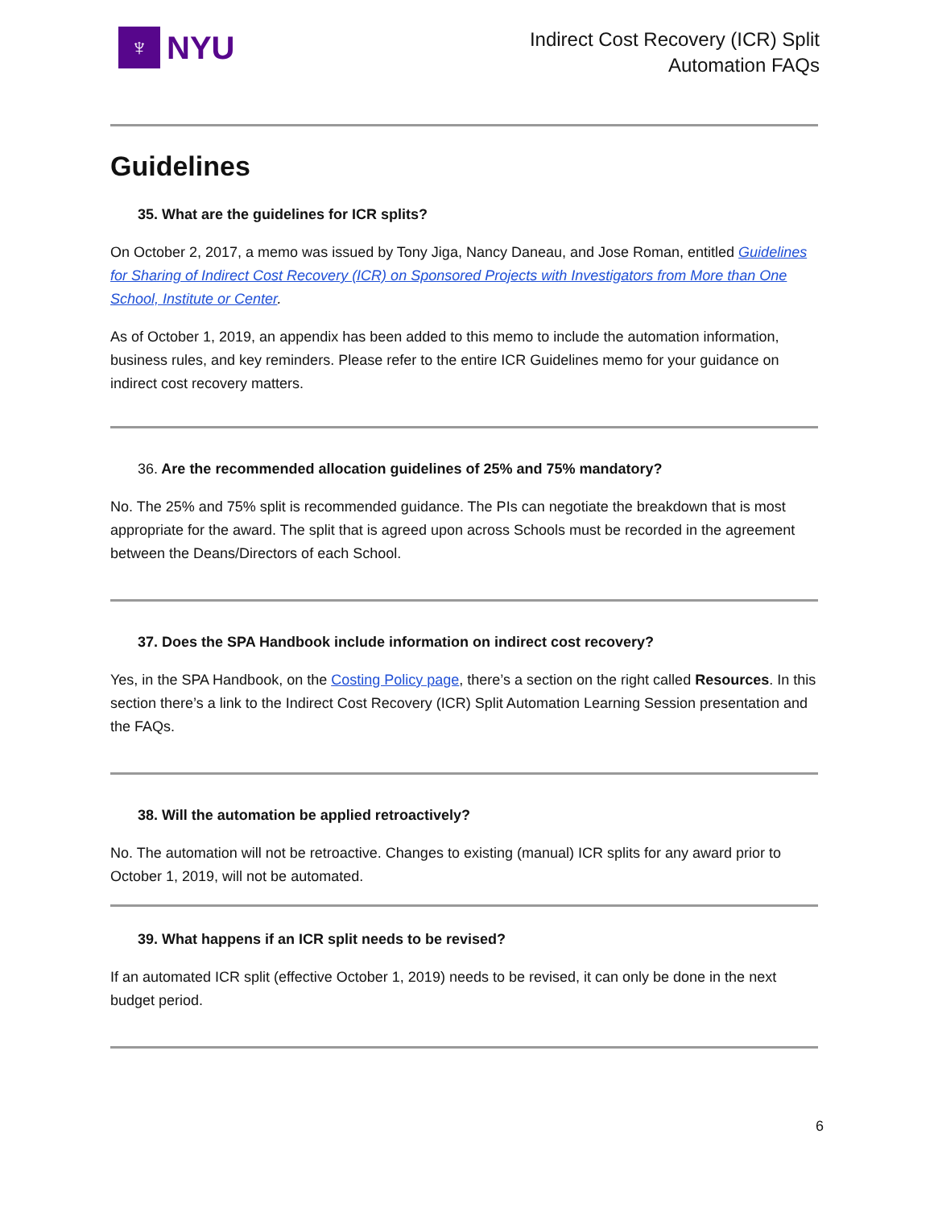♆
NYU
Indirect Cost Recovery (ICR) Split
Automation FAQs
Guidelines
35. What are the guidelines for ICR splits?
On October 2, 2017, a memo was issued by Tony Jiga, Nancy Daneau, and Jose Roman, entitled Guidelines for Sharing of Indirect Cost Recovery (ICR) on Sponsored Projects with Investigators from More than One School, Institute or Center.
As of October 1, 2019, an appendix has been added to this memo to include the automation information, business rules, and key reminders. Please refer to the entire ICR Guidelines memo for your guidance on indirect cost recovery matters.
36. Are the recommended allocation guidelines of 25% and 75% mandatory?
No. The 25% and 75% split is recommended guidance. The PIs can negotiate the breakdown that is most appropriate for the award. The split that is agreed upon across Schools must be recorded in the agreement between the Deans/Directors of each School.
37. Does the SPA Handbook include information on indirect cost recovery?
Yes, in the SPA Handbook, on the Costing Policy page, there’s a section on the right called Resources. In this section there’s a link to the Indirect Cost Recovery (ICR) Split Automation Learning Session presentation and the FAQs.
38. Will the automation be applied retroactively?
No. The automation will not be retroactive. Changes to existing (manual) ICR splits for any award prior to October 1, 2019, will not be automated.
39. What happens if an ICR split needs to be revised?
If an automated ICR split (effective October 1, 2019) needs to be revised, it can only be done in the next budget period.
6